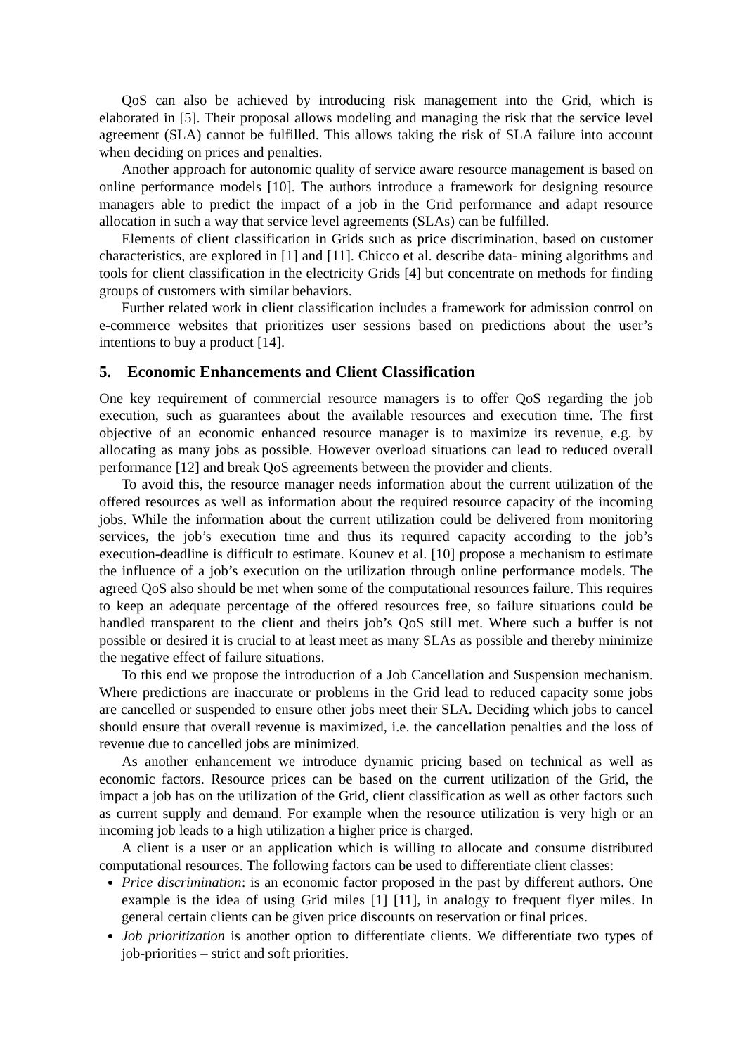QoS can also be achieved by introducing risk management into the Grid, which is elaborated in [5]. Their proposal allows modeling and managing the risk that the service level agreement (SLA) cannot be fulfilled. This allows taking the risk of SLA failure into account when deciding on prices and penalties.
Another approach for autonomic quality of service aware resource management is based on online performance models [10]. The authors introduce a framework for designing resource managers able to predict the impact of a job in the Grid performance and adapt resource allocation in such a way that service level agreements (SLAs) can be fulfilled.
Elements of client classification in Grids such as price discrimination, based on customer characteristics, are explored in [1] and [11]. Chicco et al. describe data- mining algorithms and tools for client classification in the electricity Grids [4] but concentrate on methods for finding groups of customers with similar behaviors.
Further related work in client classification includes a framework for admission control on e-commerce websites that prioritizes user sessions based on predictions about the user’s intentions to buy a product [14].
5. Economic Enhancements and Client Classification
One key requirement of commercial resource managers is to offer QoS regarding the job execution, such as guarantees about the available resources and execution time. The first objective of an economic enhanced resource manager is to maximize its revenue, e.g. by allocating as many jobs as possible. However overload situations can lead to reduced overall performance [12] and break QoS agreements between the provider and clients.
To avoid this, the resource manager needs information about the current utilization of the offered resources as well as information about the required resource capacity of the incoming jobs. While the information about the current utilization could be delivered from monitoring services, the job’s execution time and thus its required capacity according to the job’s execution-deadline is difficult to estimate. Kounev et al. [10] propose a mechanism to estimate the influence of a job’s execution on the utilization through online performance models. The agreed QoS also should be met when some of the computational resources failure. This requires to keep an adequate percentage of the offered resources free, so failure situations could be handled transparent to the client and theirs job’s QoS still met. Where such a buffer is not possible or desired it is crucial to at least meet as many SLAs as possible and thereby minimize the negative effect of failure situations.
To this end we propose the introduction of a Job Cancellation and Suspension mechanism. Where predictions are inaccurate or problems in the Grid lead to reduced capacity some jobs are cancelled or suspended to ensure other jobs meet their SLA. Deciding which jobs to cancel should ensure that overall revenue is maximized, i.e. the cancellation penalties and the loss of revenue due to cancelled jobs are minimized.
As another enhancement we introduce dynamic pricing based on technical as well as economic factors. Resource prices can be based on the current utilization of the Grid, the impact a job has on the utilization of the Grid, client classification as well as other factors such as current supply and demand. For example when the resource utilization is very high or an incoming job leads to a high utilization a higher price is charged.
A client is a user or an application which is willing to allocate and consume distributed computational resources. The following factors can be used to differentiate client classes:
Price discrimination: is an economic factor proposed in the past by different authors. One example is the idea of using Grid miles [1] [11], in analogy to frequent flyer miles. In general certain clients can be given price discounts on reservation or final prices.
Job prioritization is another option to differentiate clients. We differentiate two types of job-priorities – strict and soft priorities.